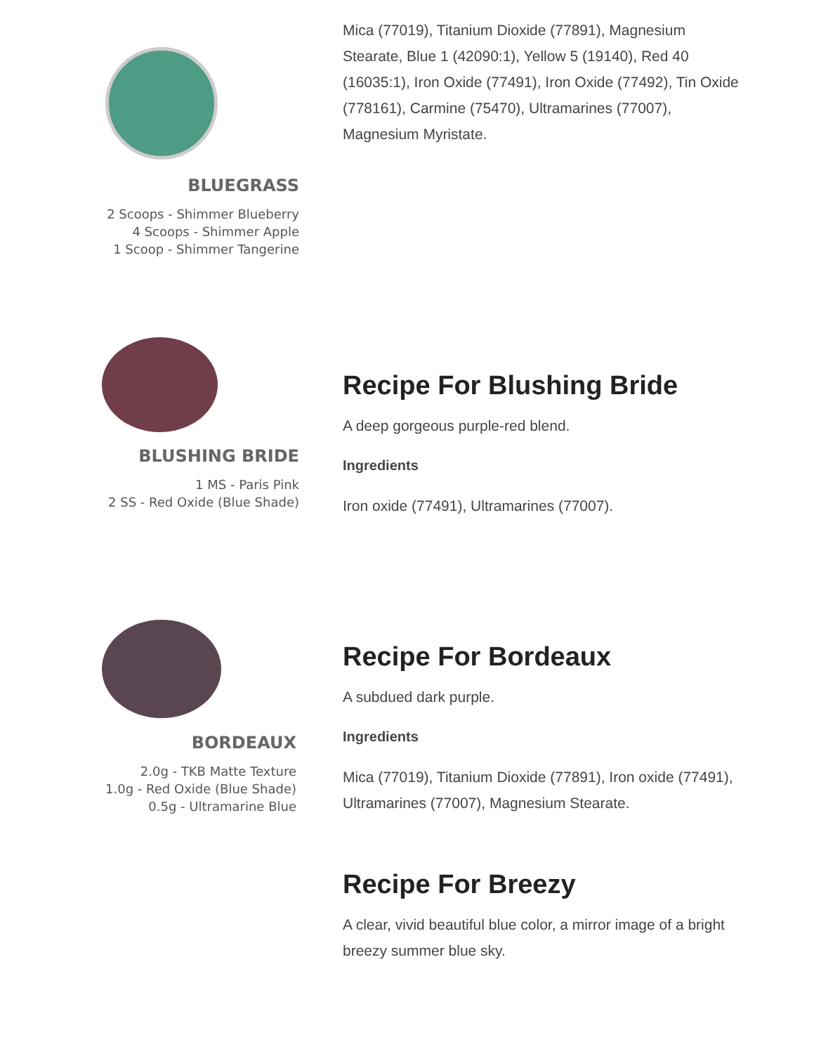BLUEGRASS
2 Scoops - Shimmer Blueberry
4 Scoops - Shimmer Apple
1 Scoop - Shimmer Tangerine
Mica (77019), Titanium Dioxide (77891), Magnesium Stearate, Blue 1 (42090:1), Yellow 5 (19140), Red 40 (16035:1), Iron Oxide (77491), Iron Oxide (77492), Tin Oxide (778161), Carmine (75470), Ultramarines (77007), Magnesium Myristate.
BLUSHING BRIDE
1 MS - Paris Pink
2 SS - Red Oxide (Blue Shade)
Recipe For Blushing Bride
A deep gorgeous purple-red blend.
Ingredients
Iron oxide (77491), Ultramarines (77007).
BORDEAUX
2.0g - TKB Matte Texture
1.0g - Red Oxide (Blue Shade)
0.5g - Ultramarine Blue
Recipe For Bordeaux
A subdued dark purple.
Ingredients
Mica (77019), Titanium Dioxide (77891), Iron oxide (77491), Ultramarines (77007), Magnesium Stearate.
Recipe For Breezy
A clear, vivid beautiful blue color, a mirror image of a bright breezy summer blue sky.